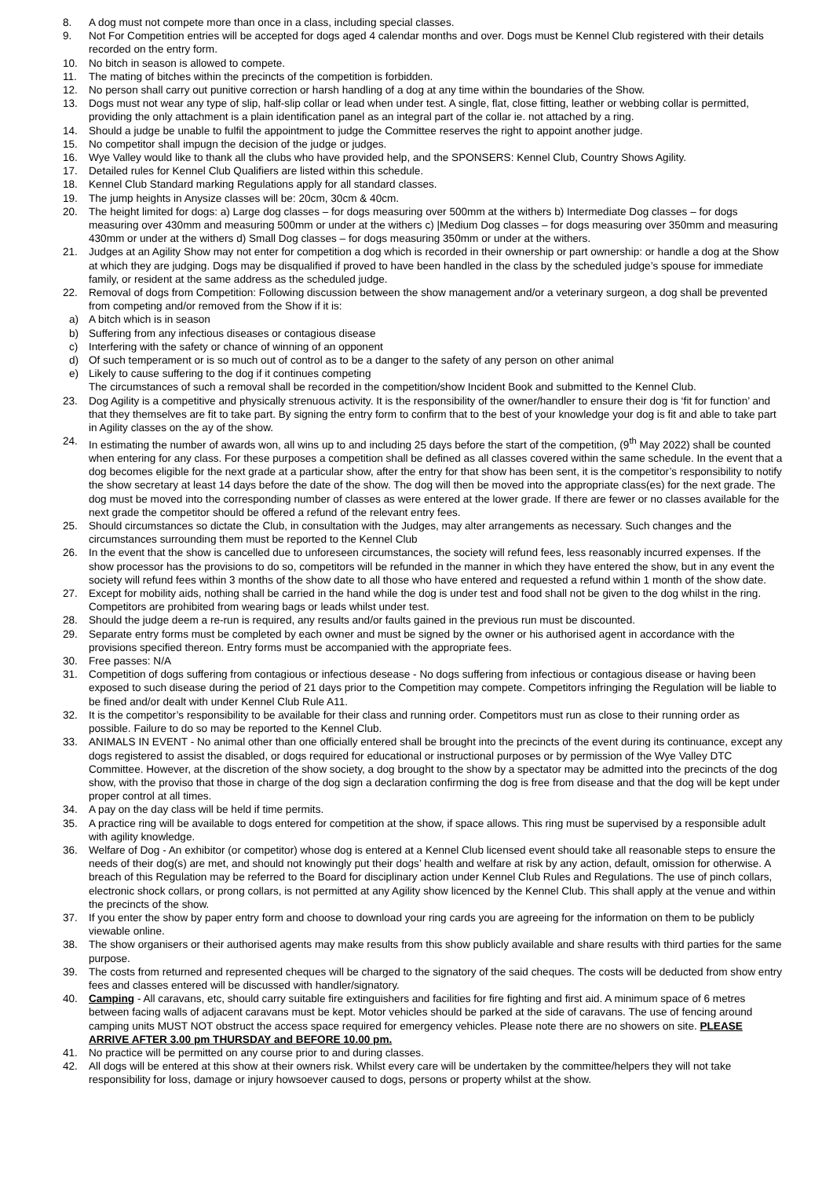8. A dog must not compete more than once in a class, including special classes.
9. Not For Competition entries will be accepted for dogs aged 4 calendar months and over. Dogs must be Kennel Club registered with their details recorded on the entry form.
10. No bitch in season is allowed to compete.
11. The mating of bitches within the precincts of the competition is forbidden.
12. No person shall carry out punitive correction or harsh handling of a dog at any time within the boundaries of the Show.
13. Dogs must not wear any type of slip, half-slip collar or lead when under test. A single, flat, close fitting, leather or webbing collar is permitted, providing the only attachment is a plain identification panel as an integral part of the collar ie. not attached by a ring.
14. Should a judge be unable to fulfil the appointment to judge the Committee reserves the right to appoint another judge.
15. No competitor shall impugn the decision of the judge or judges.
16. Wye Valley would like to thank all the clubs who have provided help, and the SPONSERS: Kennel Club, Country Shows Agility.
17. Detailed rules for Kennel Club Qualifiers are listed within this schedule.
18. Kennel Club Standard marking Regulations apply for all standard classes.
19. The jump heights in Anysize classes will be: 20cm, 30cm & 40cm.
20. The height limited for dogs: a) Large dog classes – for dogs measuring over 500mm at the withers b) Intermediate Dog classes – for dogs measuring over 430mm and measuring 500mm or under at the withers c) |Medium Dog classes – for dogs measuring over 350mm and measuring 430mm or under at the withers d) Small Dog classes – for dogs measuring 350mm or under at the withers.
21. Judges at an Agility Show may not enter for competition a dog which is recorded in their ownership or part ownership: or handle a dog at the Show at which they are judging. Dogs may be disqualified if proved to have been handled in the class by the scheduled judge’s spouse for immediate family, or resident at the same address as the scheduled judge.
22. Removal of dogs from Competition: Following discussion between the show management and/or a veterinary surgeon, a dog shall be prevented from competing and/or removed from the Show if it is:
a) A bitch which is in season
b) Suffering from any infectious diseases or contagious disease
c) Interfering with the safety or chance of winning of an opponent
d) Of such temperament or is so much out of control as to be a danger to the safety of any person on other animal
e) Likely to cause suffering to the dog if it continues competing
The circumstances of such a removal shall be recorded in the competition/show Incident Book and submitted to the Kennel Club.
23. Dog Agility is a competitive and physically strenuous activity. It is the responsibility of the owner/handler to ensure their dog is ‘fit for function’ and that they themselves are fit to take part. By signing the entry form to confirm that to the best of your knowledge your dog is fit and able to take part in Agility classes on the ay of the show.
24. In estimating the number of awards won, all wins up to and including 25 days before the start of the competition, (9<sup>th</sup> May 2022) shall be counted when entering for any class. For these purposes a competition shall be defined as all classes covered within the same schedule. In the event that a dog becomes eligible for the next grade at a particular show, after the entry for that show has been sent, it is the competitor’s responsibility to notify the show secretary at least 14 days before the date of the show. The dog will then be moved into the appropriate class(es) for the next grade. The dog must be moved into the corresponding number of classes as were entered at the lower grade. If there are fewer or no classes available for the next grade the competitor should be offered a refund of the relevant entry fees.
25. Should circumstances so dictate the Club, in consultation with the Judges, may alter arrangements as necessary. Such changes and the circumstances surrounding them must be reported to the Kennel Club
26. In the event that the show is cancelled due to unforeseen circumstances, the society will refund fees, less reasonably incurred expenses. If the show processor has the provisions to do so, competitors will be refunded in the manner in which they have entered the show, but in any event the society will refund fees within 3 months of the show date to all those who have entered and requested a refund within 1 month of the show date.
27. Except for mobility aids, nothing shall be carried in the hand while the dog is under test and food shall not be given to the dog whilst in the ring. Competitors are prohibited from wearing bags or leads whilst under test.
28. Should the judge deem a re-run is required, any results and/or faults gained in the previous run must be discounted.
29. Separate entry forms must be completed by each owner and must be signed by the owner or his authorised agent in accordance with the provisions specified thereon. Entry forms must be accompanied with the appropriate fees.
30. Free passes: N/A
31. Competition of dogs suffering from contagious or infectious desease - No dogs suffering from infectious or contagious disease or having been exposed to such disease during the period of 21 days prior to the Competition may compete. Competitors infringing the Regulation will be liable to be fined and/or dealt with under Kennel Club Rule A11.
32. It is the competitor’s responsibility to be available for their class and running order. Competitors must run as close to their running order as possible. Failure to do so may be reported to the Kennel Club.
33. ANIMALS IN EVENT - No animal other than one officially entered shall be brought into the precincts of the event during its continuance, except any dogs registered to assist the disabled, or dogs required for educational or instructional purposes or by permission of the Wye Valley DTC Committee. However, at the discretion of the show society, a dog brought to the show by a spectator may be admitted into the precincts of the dog show, with the proviso that those in charge of the dog sign a declaration confirming the dog is free from disease and that the dog will be kept under proper control at all times.
34. A pay on the day class will be held if time permits.
35. A practice ring will be available to dogs entered for competition at the show, if space allows. This ring must be supervised by a responsible adult with agility knowledge.
36. Welfare of Dog - An exhibitor (or competitor) whose dog is entered at a Kennel Club licensed event should take all reasonable steps to ensure the needs of their dog(s) are met, and should not knowingly put their dogs’ health and welfare at risk by any action, default, omission for otherwise. A breach of this Regulation may be referred to the Board for disciplinary action under Kennel Club Rules and Regulations. The use of pinch collars, electronic shock collars, or prong collars, is not permitted at any Agility show licenced by the Kennel Club. This shall apply at the venue and within the precincts of the show.
37. If you enter the show by paper entry form and choose to download your ring cards you are agreeing for the information on them to be publicly viewable online.
38. The show organisers or their authorised agents may make results from this show publicly available and share results with third parties for the same purpose.
39. The costs from returned and represented cheques will be charged to the signatory of the said cheques. The costs will be deducted from show entry fees and classes entered will be discussed with handler/signatory.
40. Camping - All caravans, etc, should carry suitable fire extinguishers and facilities for fire fighting and first aid. A minimum space of 6 metres between facing walls of adjacent caravans must be kept. Motor vehicles should be parked at the side of caravans. The use of fencing around camping units MUST NOT obstruct the access space required for emergency vehicles. Please note there are no showers on site. PLEASE ARRIVE AFTER 3.00 pm THURSDAY and BEFORE 10.00 pm.
41. No practice will be permitted on any course prior to and during classes.
42. All dogs will be entered at this show at their owners risk. Whilst every care will be undertaken by the committee/helpers they will not take responsibility for loss, damage or injury howsoever caused to dogs, persons or property whilst at the show.